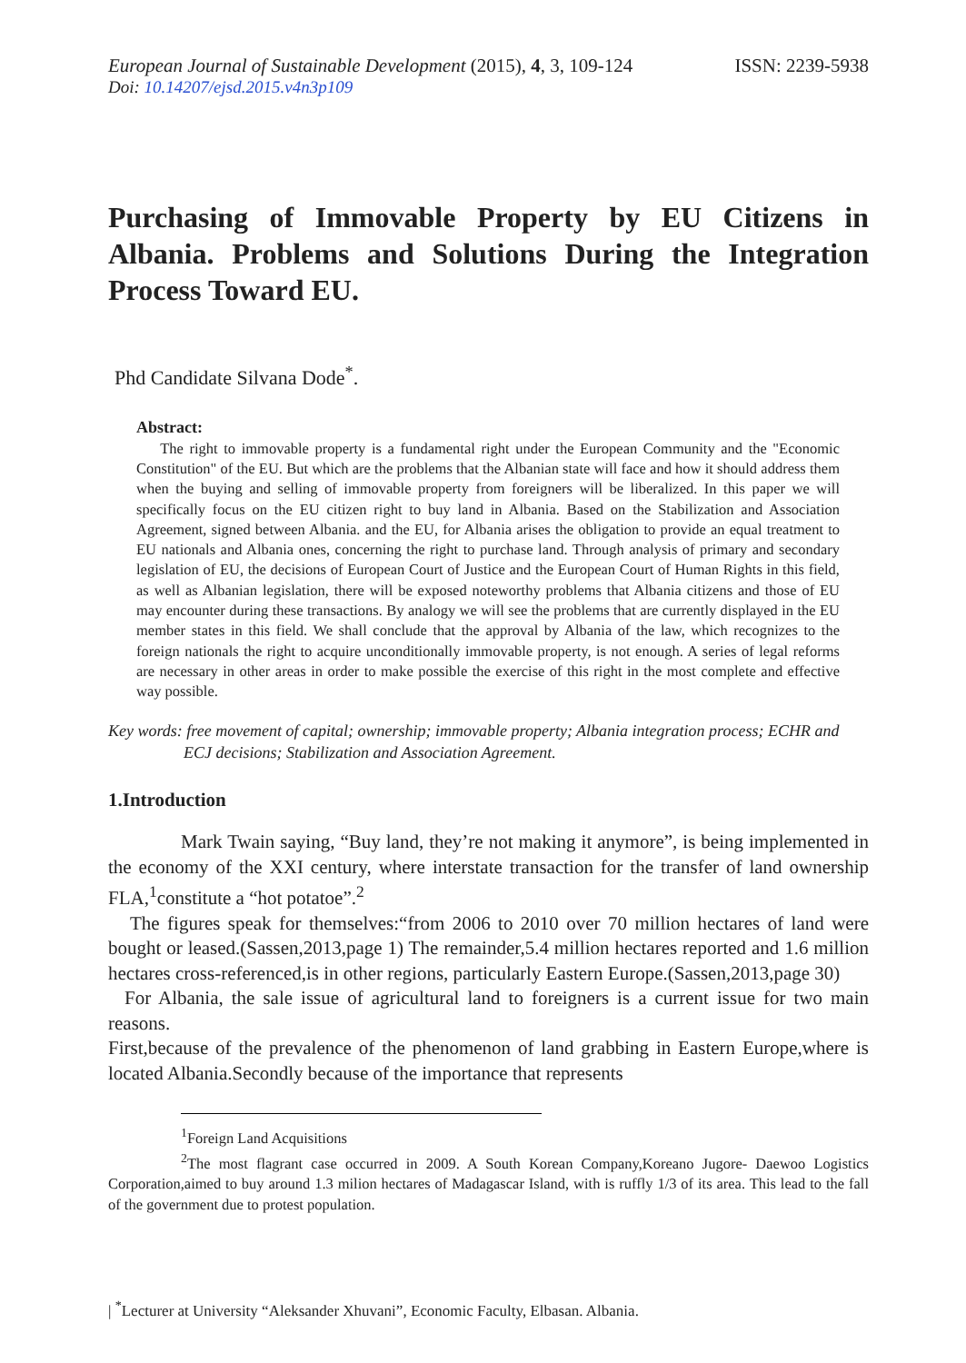European Journal of Sustainable Development (2015), 4, 3, 109-124
ISSN: 2239-5938
Doi: 10.14207/ejsd.2015.v4n3p109
Purchasing of Immovable Property by EU Citizens in Albania. Problems and Solutions During the Integration Process Toward EU.
Phd Candidate Silvana Dode<sup>*</sup>.
Abstract:
The right to immovable property is a fundamental right under the European Community and the "Economic Constitution" of the EU. But which are the problems that the Albanian state will face and how it should address them when the buying and selling of immovable property from foreigners will be liberalized. In this paper we will specifically focus on the EU citizen right to buy land in Albania. Based on the Stabilization and Association Agreement, signed between Albania. and the EU, for Albania arises the obligation to provide an equal treatment to EU nationals and Albania ones, concerning the right to purchase land. Through analysis of primary and secondary legislation of EU, the decisions of European Court of Justice and the European Court of Human Rights in this field, as well as Albanian legislation, there will be exposed noteworthy problems that Albania citizens and those of EU may encounter during these transactions. By analogy we will see the problems that are currently displayed in the EU member states in this field. We shall conclude that the approval by Albania of the law, which recognizes to the foreign nationals the right to acquire unconditionally immovable property, is not enough. A series of legal reforms are necessary in other areas in order to make possible the exercise of this right in the most complete and effective way possible.
Key words: free movement of capital; ownership; immovable property; Albania integration process; ECHR and
ECJ decisions; Stabilization and Association Agreement.
1.Introduction
Mark Twain saying, “Buy land, they’re not making it anymore”, is being implemented in the economy of the XXI century, where interstate transaction for the transfer of land ownership FLA,<sup>1</sup>constitute a “hot potatoe”.<sup>2</sup>
The figures speak for themselves:“from 2006 to 2010 over 70 million hectares of land were bought or leased.(Sassen,2013,page 1) The remainder,5.4 million hectares reported and 1.6 million hectares cross-referenced,is in other regions, particularly Eastern Europe.(Sassen,2013,page 30)
For Albania, the sale issue of agricultural land to foreigners is a current issue for two main reasons.
First,because of the prevalence of the phenomenon of land grabbing in Eastern Europe,where is located Albania.Secondly because of the importance that represents
<sup>1</sup> Foreign Land Acquisitions
<sup>2</sup> The most flagrant case occurred in 2009. A South Korean Company,Koreano Jugore- Daewoo Logistics Corporation,aimed to buy around 1.3 milion hectares of Madagascar Island, with is ruffly 1/3 of its area. This lead to the fall of the government due to protest population.
| <sup>*</sup>Lecturer at University “Aleksander Xhuvani”, Economic Faculty, Elbasan. Albania.